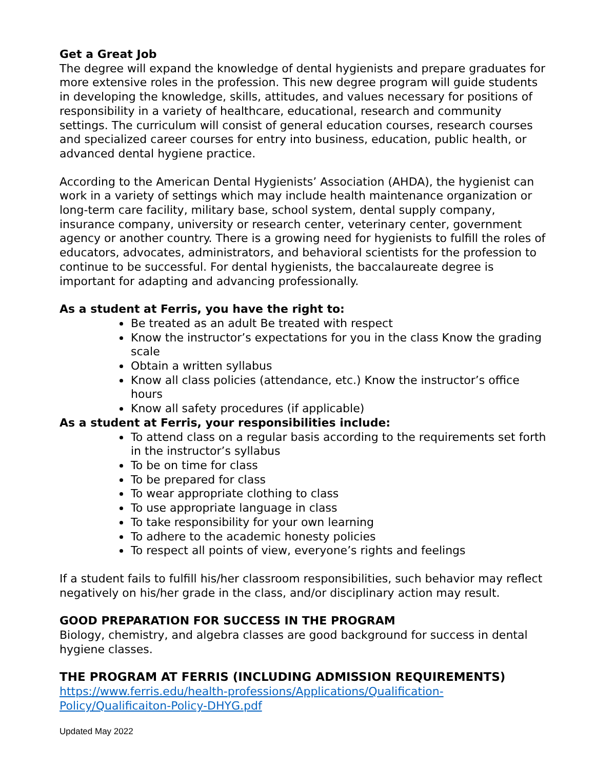Get a Great Job
The degree will expand the knowledge of dental hygienists and prepare graduates for more extensive roles in the profession. This new degree program will guide students in developing the knowledge, skills, attitudes, and values necessary for positions of responsibility in a variety of healthcare, educational, research and community settings. The curriculum will consist of general education courses, research courses and specialized career courses for entry into business, education, public health, or advanced dental hygiene practice.
According to the American Dental Hygienists’ Association (AHDA), the hygienist can work in a variety of settings which may include health maintenance organization or long-term care facility, military base, school system, dental supply company, insurance company, university or research center, veterinary center, government agency or another country. There is a growing need for hygienists to fulfill the roles of educators, advocates, administrators, and behavioral scientists for the profession to continue to be successful. For dental hygienists, the baccalaureate degree is important for adapting and advancing professionally.
As a student at Ferris, you have the right to:
Be treated as an adult Be treated with respect
Know the instructor’s expectations for you in the class Know the grading scale
Obtain a written syllabus
Know all class policies (attendance, etc.) Know the instructor’s office hours
Know all safety procedures (if applicable)
As a student at Ferris, your responsibilities include:
To attend class on a regular basis according to the requirements set forth in the instructor’s syllabus
To be on time for class
To be prepared for class
To wear appropriate clothing to class
To use appropriate language in class
To take responsibility for your own learning
To adhere to the academic honesty policies
To respect all points of view, everyone’s rights and feelings
If a student fails to fulfill his/her classroom responsibilities, such behavior may reflect negatively on his/her grade in the class, and/or disciplinary action may result.
GOOD PREPARATION FOR SUCCESS IN THE PROGRAM
Biology, chemistry, and algebra classes are good background for success in dental hygiene classes.
THE PROGRAM AT FERRIS (INCLUDING ADMISSION REQUIREMENTS)
https://www.ferris.edu/health-professions/Applications/Qualification-Policy/Qualificaiton-Policy-DHYG.pdf
Updated May 2022